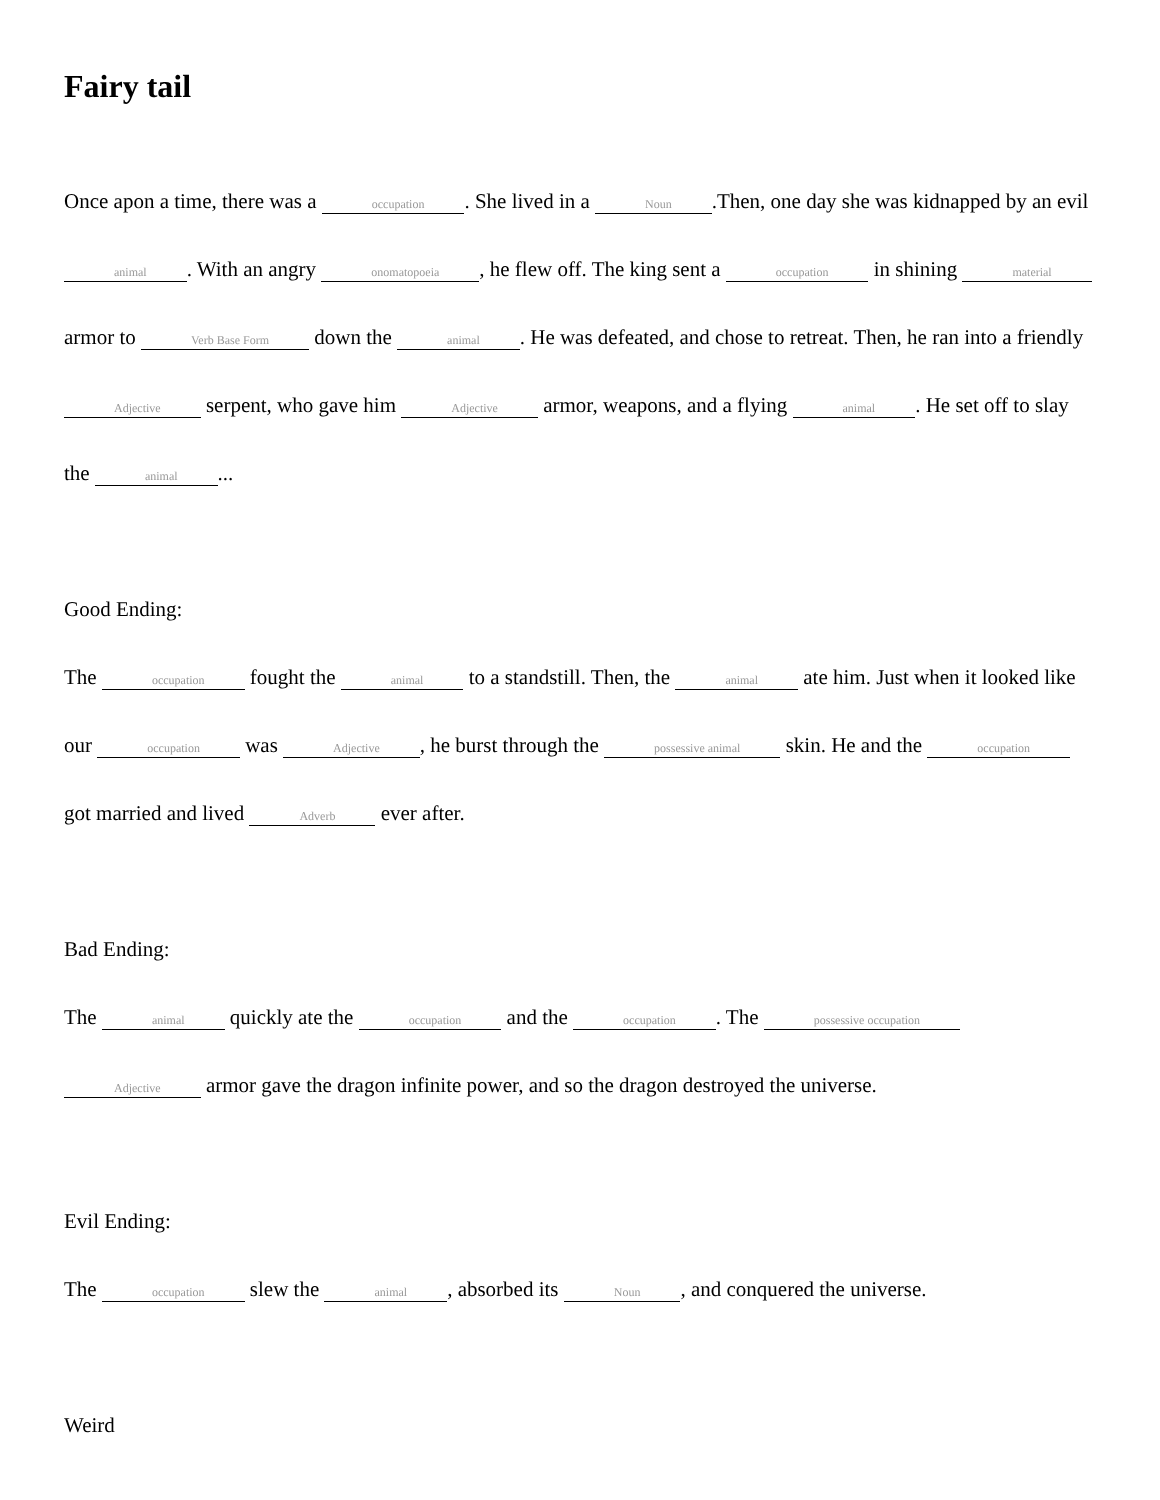Fairy tail
Once apon a time, there was a occupation. She lived in a Noun.Then, one day she was kidnapped by an evil animal. With an angry onomatopoeia, he flew off. The king sent a occupation in shining material armor to Verb Base Form down the animal. He was defeated, and chose to retreat. Then, he ran into a friendly Adjective serpent, who gave him Adjective armor, weapons, and a flying animal. He set off to slay the animal...
Good Ending:
The occupation fought the animal to a standstill. Then, the animal ate him. Just when it looked like our occupation was Adjective, he burst through the possessive animal skin. He and the occupation got married and lived Adverb ever after.
Bad Ending:
The animal quickly ate the occupation and the occupation. The possessive occupation Adjective armor gave the dragon infinite power, and so the dragon destroyed the universe.
Evil Ending:
The occupation slew the animal, absorbed its Noun, and conquered the universe.
Weird